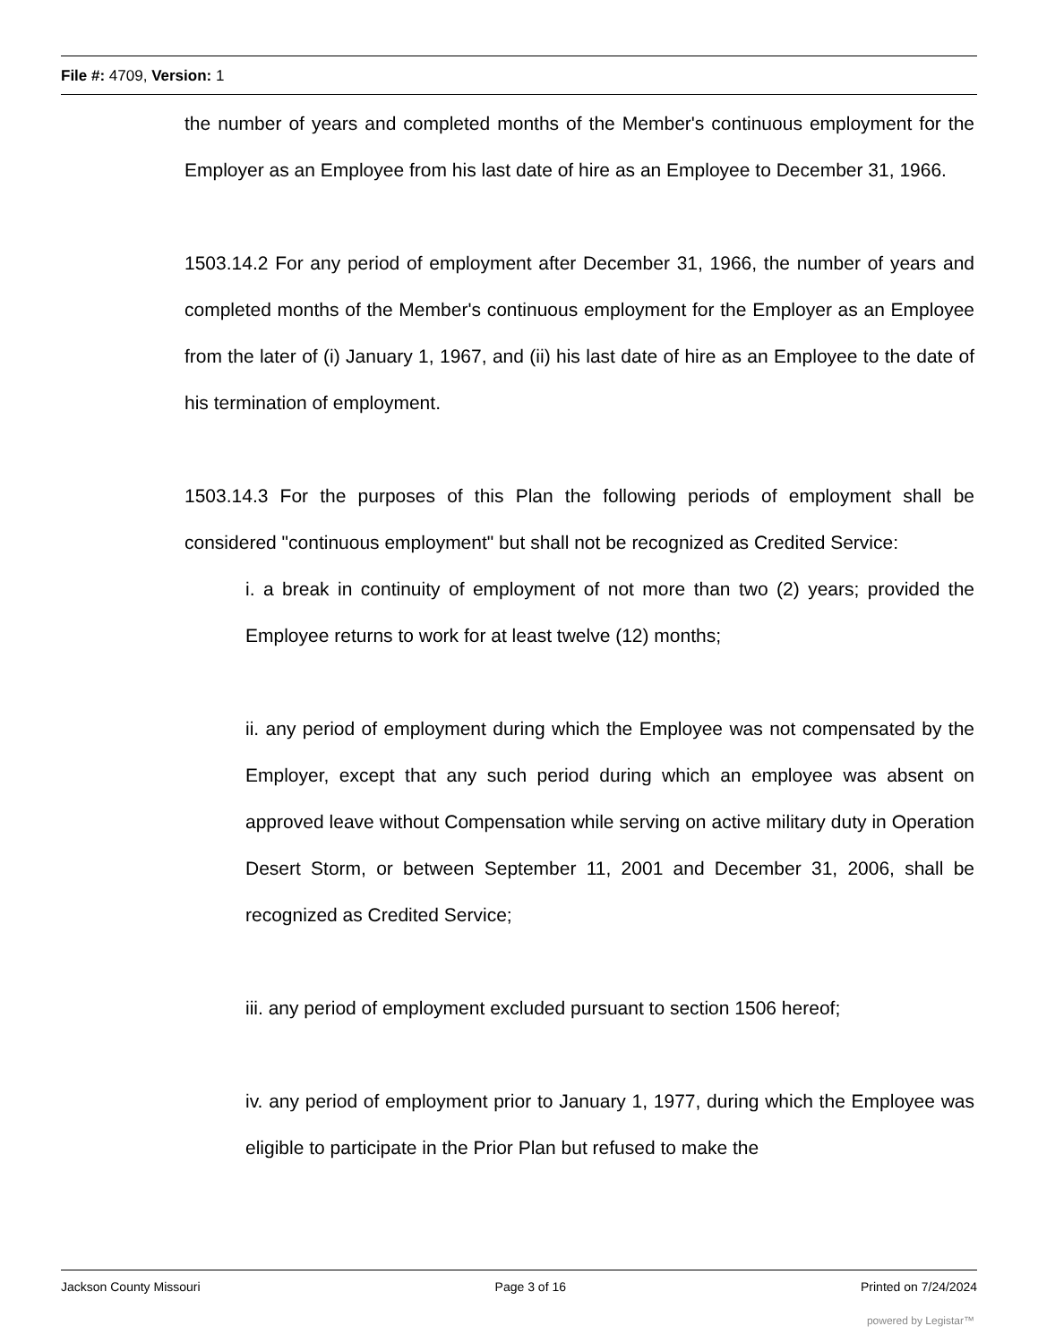File #: 4709, Version: 1
the number of years and completed months of the Member's continuous employment for the Employer as an Employee from his last date of hire as an Employee to December 31, 1966.
1503.14.2 For any period of employment after December 31, 1966, the number of years and completed months of the Member's continuous employment for the Employer as an Employee from the later of (i) January 1, 1967, and (ii) his last date of hire as an Employee to the date of his termination of employment.
1503.14.3 For the purposes of this Plan the following periods of employment shall be considered "continuous employment" but shall not be recognized as Credited Service:
i. a break in continuity of employment of not more than two (2) years; provided the Employee returns to work for at least twelve (12) months;
ii. any period of employment during which the Employee was not compensated by the Employer, except that any such period during which an employee was absent on approved leave without Compensation while serving on active military duty in Operation Desert Storm, or between September 11, 2001 and December 31, 2006, shall be recognized as Credited Service;
iii. any period of employment excluded pursuant to section 1506 hereof;
iv. any period of employment prior to January 1, 1977, during which the Employee was eligible to participate in the Prior Plan but refused to make the
Jackson County Missouri Page 3 of 16 Printed on 7/24/2024
powered by Legistar™